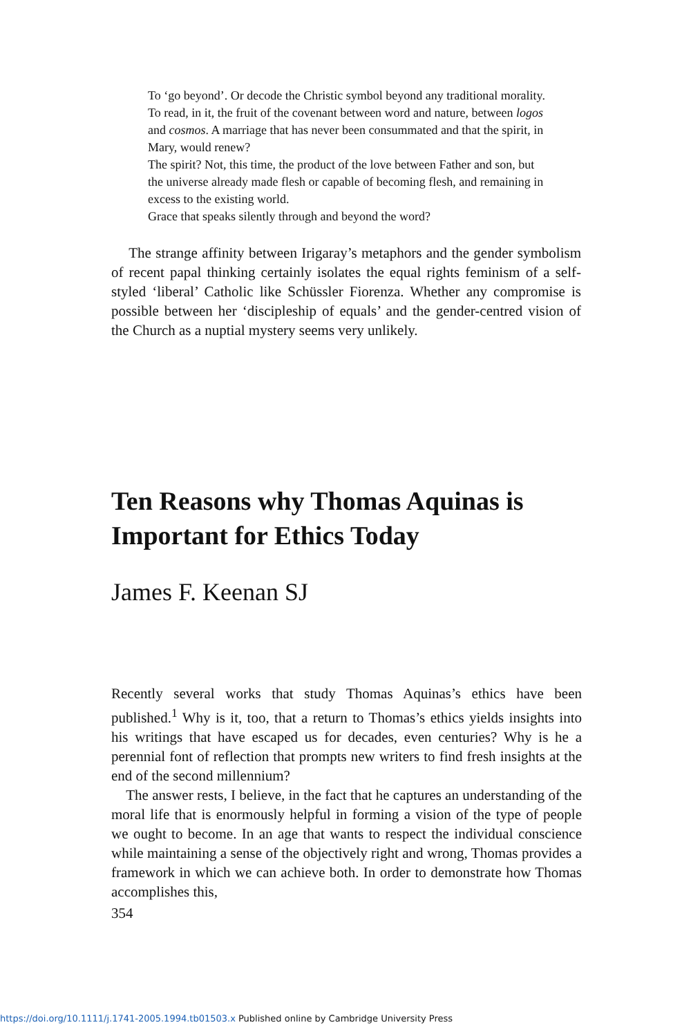To ‘go beyond’. Or decode the Christic symbol beyond any traditional morality. To read, in it, the fruit of the covenant between word and nature, between logos and cosmos. A marriage that has never been consummated and that the spirit, in Mary, would renew?
The spirit? Not, this time, the product of the love between Father and son, but the universe already made flesh or capable of becoming flesh, and remaining in excess to the existing world.
Grace that speaks silently through and beyond the word?
The strange affinity between Irigaray’s metaphors and the gender symbolism of recent papal thinking certainly isolates the equal rights feminism of a self-styled ‘liberal’ Catholic like Schüssler Fiorenza. Whether any compromise is possible between her ‘discipleship of equals’ and the gender-centred vision of the Church as a nuptial mystery seems very unlikely.
Ten Reasons why Thomas Aquinas is Important for Ethics Today
James F. Keenan SJ
Recently several works that study Thomas Aquinas’s ethics have been published.<sup>1</sup> Why is it, too, that a return to Thomas’s ethics yields insights into his writings that have escaped us for decades, even centuries? Why is he a perennial font of reflection that prompts new writers to find fresh insights at the end of the second millennium?
The answer rests, I believe, in the fact that he captures an understanding of the moral life that is enormously helpful in forming a vision of the type of people we ought to become. In an age that wants to respect the individual conscience while maintaining a sense of the objectively right and wrong, Thomas provides a framework in which we can achieve both. In order to demonstrate how Thomas accomplishes this,
354
https://doi.org/10.1111/j.1741-2005.1994.tb01503.x Published online by Cambridge University Press